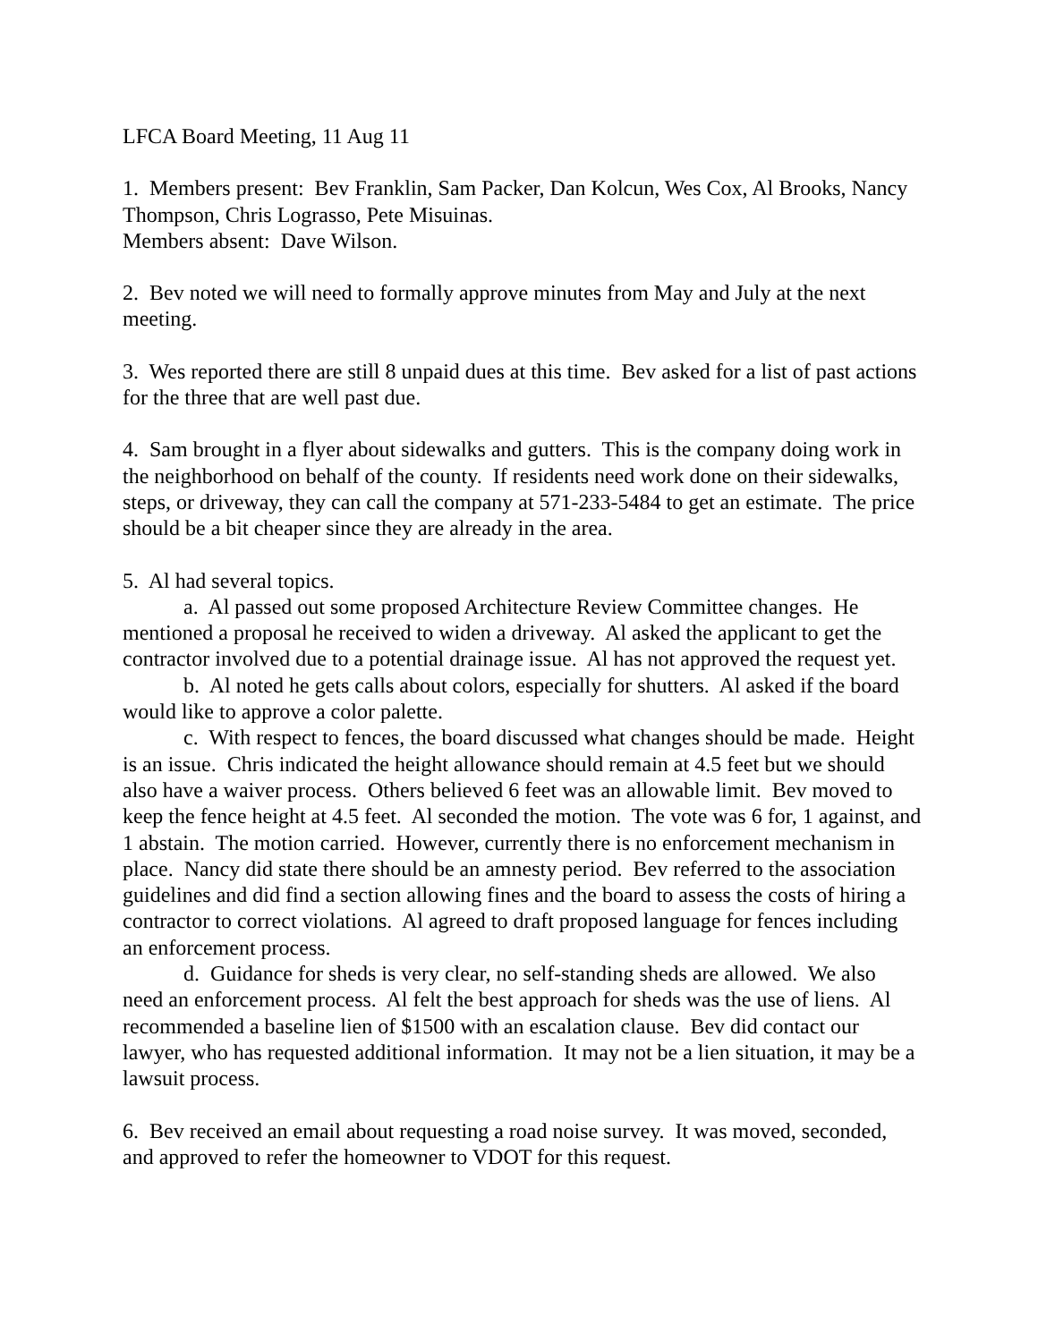LFCA Board Meeting, 11 Aug 11
1. Members present: Bev Franklin, Sam Packer, Dan Kolcun, Wes Cox, Al Brooks, Nancy Thompson, Chris Lograsso, Pete Misuinas.
Members absent: Dave Wilson.
2. Bev noted we will need to formally approve minutes from May and July at the next meeting.
3. Wes reported there are still 8 unpaid dues at this time. Bev asked for a list of past actions for the three that are well past due.
4. Sam brought in a flyer about sidewalks and gutters. This is the company doing work in the neighborhood on behalf of the county. If residents need work done on their sidewalks, steps, or driveway, they can call the company at 571-233-5484 to get an estimate. The price should be a bit cheaper since they are already in the area.
5. Al had several topics.
a. Al passed out some proposed Architecture Review Committee changes. He mentioned a proposal he received to widen a driveway. Al asked the applicant to get the contractor involved due to a potential drainage issue. Al has not approved the request yet.
b. Al noted he gets calls about colors, especially for shutters. Al asked if the board would like to approve a color palette.
c. With respect to fences, the board discussed what changes should be made. Height is an issue. Chris indicated the height allowance should remain at 4.5 feet but we should also have a waiver process. Others believed 6 feet was an allowable limit. Bev moved to keep the fence height at 4.5 feet. Al seconded the motion. The vote was 6 for, 1 against, and 1 abstain. The motion carried. However, currently there is no enforcement mechanism in place. Nancy did state there should be an amnesty period. Bev referred to the association guidelines and did find a section allowing fines and the board to assess the costs of hiring a contractor to correct violations. Al agreed to draft proposed language for fences including an enforcement process.
d. Guidance for sheds is very clear, no self-standing sheds are allowed. We also need an enforcement process. Al felt the best approach for sheds was the use of liens. Al recommended a baseline lien of $1500 with an escalation clause. Bev did contact our lawyer, who has requested additional information. It may not be a lien situation, it may be a lawsuit process.
6. Bev received an email about requesting a road noise survey. It was moved, seconded, and approved to refer the homeowner to VDOT for this request.